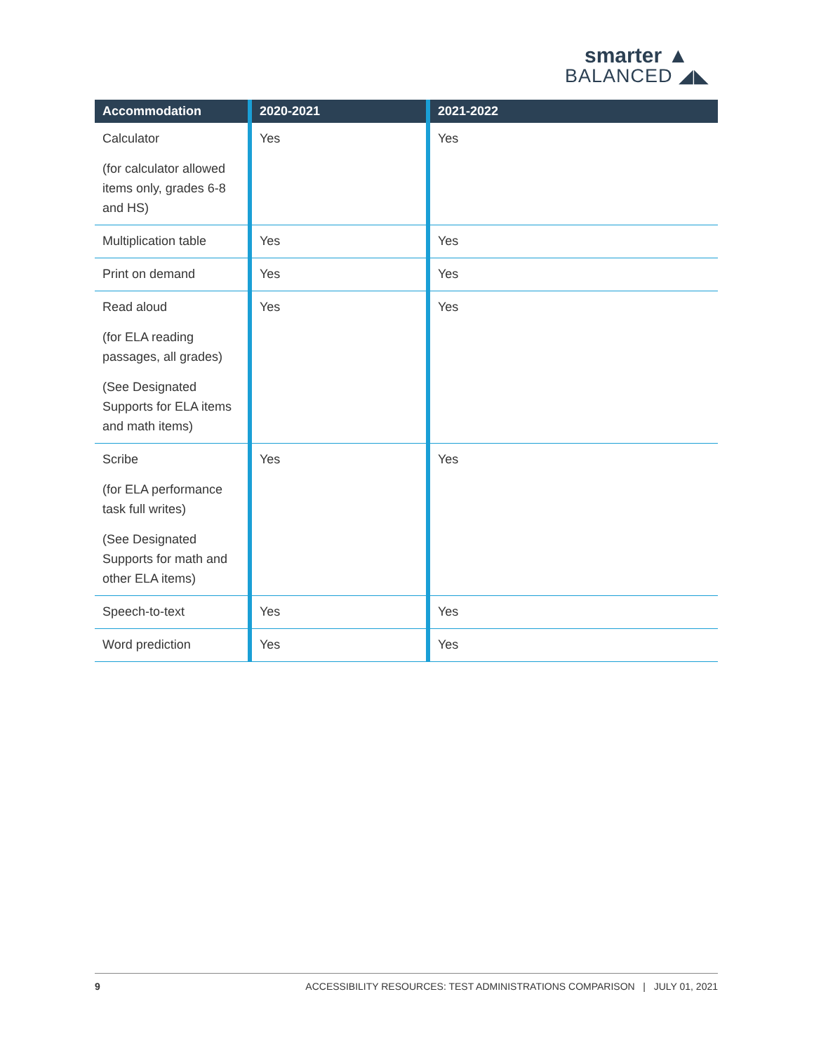smarter ▲
BALANCED ◢◣
| Accommodation | 2020-2021 | 2021-2022 |
| --- | --- | --- |
| Calculator (for calculator allowed items only, grades 6-8 and HS) | Yes | Yes |
| Multiplication table | Yes | Yes |
| Print on demand | Yes | Yes |
| Read aloud (for ELA reading passages, all grades) (See Designated Supports for ELA items and math items) | Yes | Yes |
| Scribe (for ELA performance task full writes) (See Designated Supports for math and other ELA items) | Yes | Yes |
| Speech-to-text | Yes | Yes |
| Word prediction | Yes | Yes |
9 ACCESSIBILITY RESOURCES: TEST ADMINISTRATIONS COMPARISON | JULY 01, 2021